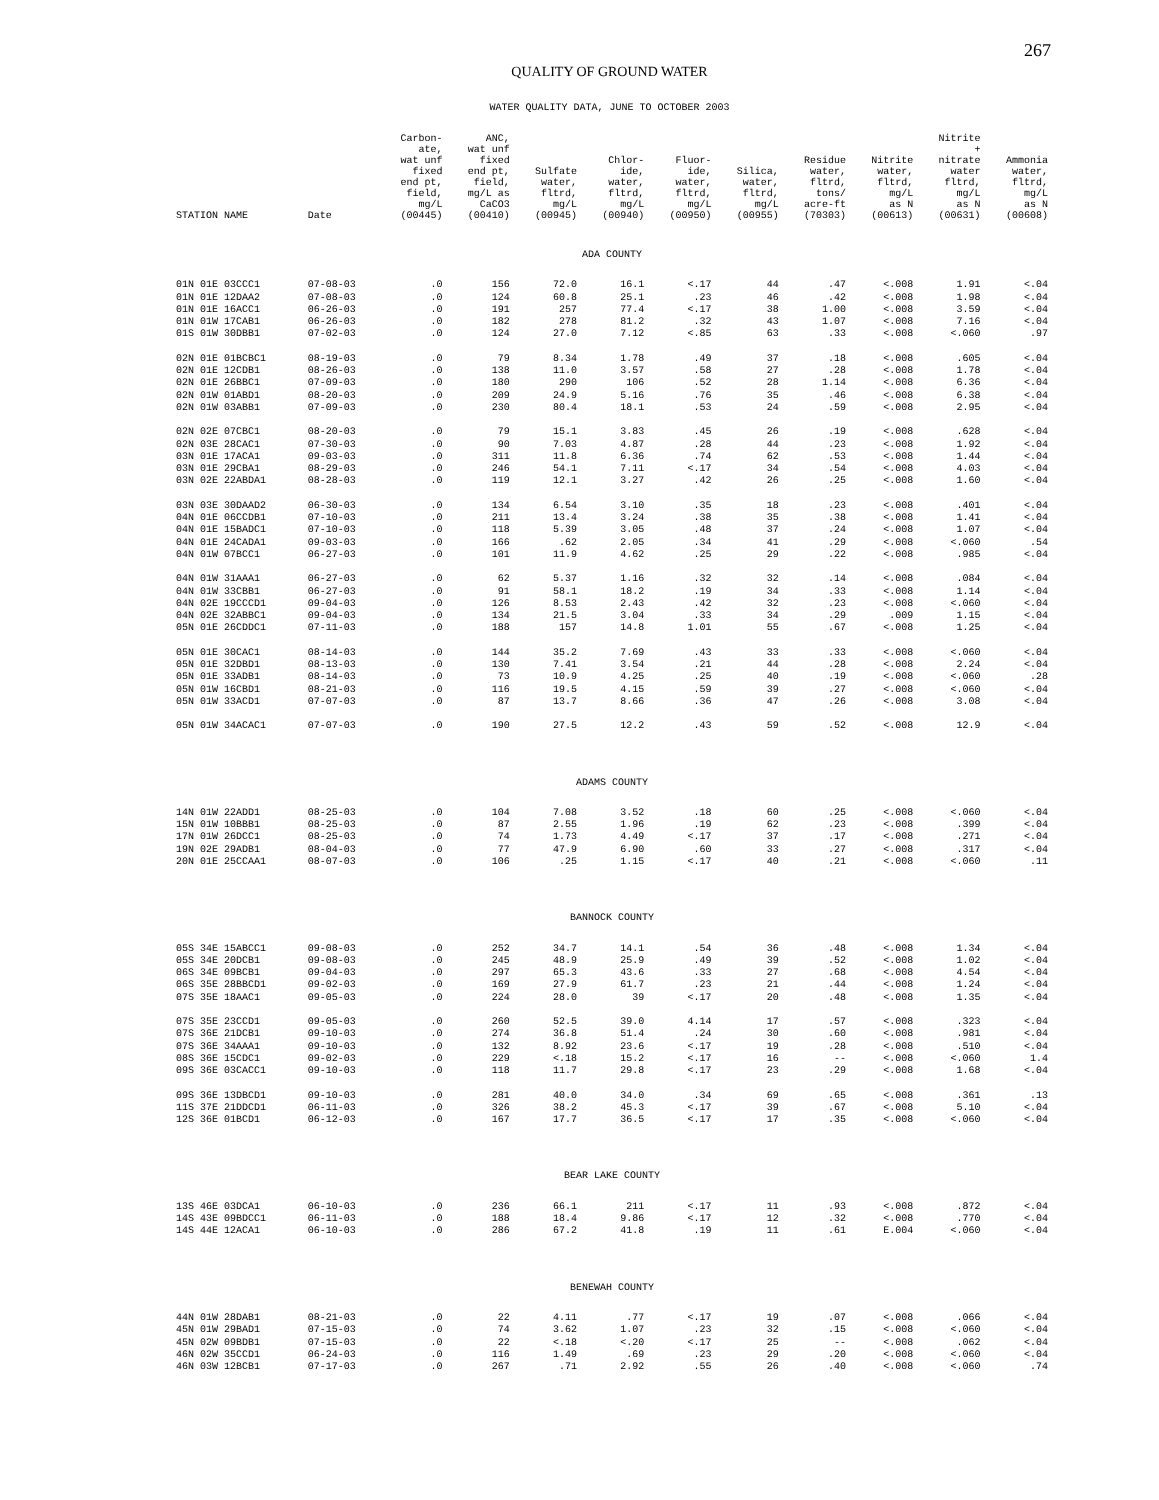267
QUALITY OF GROUND WATER
WATER QUALITY DATA, JUNE TO OCTOBER 2003
| STATION NAME | Date | Carbon- ate, wat unf fixed end pt, field, mg/L (00445) | ANC, wat unf fixed end pt, field, mg/L as CaCO3 (00410) | Sulfate water, fltrd, mg/L (00945) | Chlor- ide, water, fltrd, mg/L (00940) | Fluor- ide, water, fltrd, mg/L (00950) | Silica, water, fltrd, mg/L (00955) | Residue water, fltrd, tons/ acre-ft (70303) | Nitrite water, fltrd, mg/L as N (00613) | Nitrite + nitrate water fltrd, mg/L as N (00631) | Ammonia water, fltrd, mg/L as N (00608) |
| --- | --- | --- | --- | --- | --- | --- | --- | --- | --- | --- | --- |
| ADA COUNTY | | | | | | | | | | | |
| 01N 01E 03CCC1 | 07-08-03 | .0 | 156 | 72.0 | 16.1 | <.17 | 44 | .47 | <.008 | 1.91 | <.04 |
| 01N 01E 12DAA2 | 07-08-03 | .0 | 124 | 60.8 | 25.1 | .23 | 46 | .42 | <.008 | 1.98 | <.04 |
| 01N 01E 16ACC1 | 06-26-03 | .0 | 191 | 257 | 77.4 | <.17 | 38 | 1.00 | <.008 | 3.59 | <.04 |
| 01N 01W 17CAB1 | 06-26-03 | .0 | 182 | 278 | 81.2 | .32 | 43 | 1.07 | <.008 | 7.16 | <.04 |
| 01S 01W 30DBB1 | 07-02-03 | .0 | 124 | 27.0 | 7.12 | <.85 | 63 | .33 | <.008 | <.060 | .97 |
| 02N 01E 01BCBC1 | 08-19-03 | .0 | 79 | 8.34 | 1.78 | .49 | 37 | .18 | <.008 | .605 | <.04 |
| 02N 01E 12CDB1 | 08-26-03 | .0 | 138 | 11.0 | 3.57 | .58 | 27 | .28 | <.008 | 1.78 | <.04 |
| 02N 01E 26BBC1 | 07-09-03 | .0 | 180 | 290 | 106 | .52 | 28 | 1.14 | <.008 | 6.36 | <.04 |
| 02N 01W 01ABD1 | 08-20-03 | .0 | 209 | 24.9 | 5.16 | .76 | 35 | .46 | <.008 | 6.38 | <.04 |
| 02N 01W 03ABB1 | 07-09-03 | .0 | 230 | 80.4 | 18.1 | .53 | 24 | .59 | <.008 | 2.95 | <.04 |
| 02N 02E 07CBC1 | 08-20-03 | .0 | 79 | 15.1 | 3.83 | .45 | 26 | .19 | <.008 | .628 | <.04 |
| 02N 03E 28CAC1 | 07-30-03 | .0 | 90 | 7.03 | 4.87 | .28 | 44 | .23 | <.008 | 1.92 | <.04 |
| 03N 01E 17ACA1 | 09-03-03 | .0 | 311 | 11.8 | 6.36 | .74 | 62 | .53 | <.008 | 1.44 | <.04 |
| 03N 01E 29CBA1 | 08-29-03 | .0 | 246 | 54.1 | 7.11 | <.17 | 34 | .54 | <.008 | 4.03 | <.04 |
| 03N 02E 22ABDA1 | 08-28-03 | .0 | 119 | 12.1 | 3.27 | .42 | 26 | .25 | <.008 | 1.60 | <.04 |
| 03N 03E 30DAAD2 | 06-30-03 | .0 | 134 | 6.54 | 3.10 | .35 | 18 | .23 | <.008 | .401 | <.04 |
| 04N 01E 06CCDB1 | 07-10-03 | .0 | 211 | 13.4 | 3.24 | .38 | 35 | .38 | <.008 | 1.41 | <.04 |
| 04N 01E 15BADC1 | 07-10-03 | .0 | 118 | 5.39 | 3.05 | .48 | 37 | .24 | <.008 | 1.07 | <.04 |
| 04N 01E 24CADA1 | 09-03-03 | .0 | 166 | .62 | 2.05 | .34 | 41 | .29 | <.008 | <.060 | .54 |
| 04N 01W 07BCC1 | 06-27-03 | .0 | 101 | 11.9 | 4.62 | .25 | 29 | .22 | <.008 | .985 | <.04 |
| 04N 01W 31AAA1 | 06-27-03 | .0 | 62 | 5.37 | 1.16 | .32 | 32 | .14 | <.008 | .084 | <.04 |
| 04N 01W 33CBB1 | 06-27-03 | .0 | 91 | 58.1 | 18.2 | .19 | 34 | .33 | <.008 | 1.14 | <.04 |
| 04N 02E 19CCCD1 | 09-04-03 | .0 | 126 | 8.53 | 2.43 | .42 | 32 | .23 | <.008 | <.060 | <.04 |
| 04N 02E 32ABBC1 | 09-04-03 | .0 | 134 | 21.5 | 3.04 | .33 | 34 | .29 | .009 | 1.15 | <.04 |
| 05N 01E 26CDDC1 | 07-11-03 | .0 | 188 | 157 | 14.8 | 1.01 | 55 | .67 | <.008 | 1.25 | <.04 |
| 05N 01E 30CAC1 | 08-14-03 | .0 | 144 | 35.2 | 7.69 | .43 | 33 | .33 | <.008 | <.060 | <.04 |
| 05N 01E 32DBD1 | 08-13-03 | .0 | 130 | 7.41 | 3.54 | .21 | 44 | .28 | <.008 | 2.24 | <.04 |
| 05N 01E 33ADB1 | 08-14-03 | .0 | 73 | 10.9 | 4.25 | .25 | 40 | .19 | <.008 | <.060 | .28 |
| 05N 01W 16CBD1 | 08-21-03 | .0 | 116 | 19.5 | 4.15 | .59 | 39 | .27 | <.008 | <.060 | <.04 |
| 05N 01W 33ACD1 | 07-07-03 | .0 | 87 | 13.7 | 8.66 | .36 | 47 | .26 | <.008 | 3.08 | <.04 |
| 05N 01W 34ACAC1 | 07-07-03 | .0 | 190 | 27.5 | 12.2 | .43 | 59 | .52 | <.008 | 12.9 | <.04 |
| ADAMS COUNTY | | | | | | | | | | | |
| 14N 01W 22ADD1 | 08-25-03 | .0 | 104 | 7.08 | 3.52 | .18 | 60 | .25 | <.008 | <.060 | <.04 |
| 15N 01W 10BBB1 | 08-25-03 | .0 | 87 | 2.55 | 1.96 | .19 | 62 | .23 | <.008 | .399 | <.04 |
| 17N 01W 26DCC1 | 08-25-03 | .0 | 74 | 1.73 | 4.49 | <.17 | 37 | .17 | <.008 | .271 | <.04 |
| 19N 02E 29ADB1 | 08-04-03 | .0 | 77 | 47.9 | 6.90 | .60 | 33 | .27 | <.008 | .317 | <.04 |
| 20N 01E 25CCAA1 | 08-07-03 | .0 | 106 | .25 | 1.15 | <.17 | 40 | .21 | <.008 | <.060 | .11 |
| BANNOCK COUNTY | | | | | | | | | | | |
| 05S 34E 15ABCC1 | 09-08-03 | .0 | 252 | 34.7 | 14.1 | .54 | 36 | .48 | <.008 | 1.34 | <.04 |
| 05S 34E 20DCB1 | 09-08-03 | .0 | 245 | 48.9 | 25.9 | .49 | 39 | .52 | <.008 | 1.02 | <.04 |
| 06S 34E 09BCB1 | 09-04-03 | .0 | 297 | 65.3 | 43.6 | .33 | 27 | .68 | <.008 | 4.54 | <.04 |
| 06S 35E 28BBCD1 | 09-02-03 | .0 | 169 | 27.9 | 61.7 | .23 | 21 | .44 | <.008 | 1.24 | <.04 |
| 07S 35E 18AAC1 | 09-05-03 | .0 | 224 | 28.0 | 39 | <.17 | 20 | .48 | <.008 | 1.35 | <.04 |
| 07S 35E 23CCD1 | 09-05-03 | .0 | 260 | 52.5 | 39.0 | 4.14 | 17 | .57 | <.008 | .323 | <.04 |
| 07S 36E 21DCB1 | 09-10-03 | .0 | 274 | 36.8 | 51.4 | .24 | 30 | .60 | <.008 | .981 | <.04 |
| 07S 36E 34AAA1 | 09-10-03 | .0 | 132 | 8.92 | 23.6 | <.17 | 19 | .28 | <.008 | .510 | <.04 |
| 08S 36E 15CDC1 | 09-02-03 | .0 | 229 | <.18 | 15.2 | <.17 | 16 | -- | <.008 | <.060 | 1.4 |
| 09S 36E 03CACC1 | 09-10-03 | .0 | 118 | 11.7 | 29.8 | <.17 | 23 | .29 | <.008 | 1.68 | <.04 |
| 09S 36E 13DBCD1 | 09-10-03 | .0 | 281 | 40.0 | 34.0 | .34 | 69 | .65 | <.008 | .361 | .13 |
| 11S 37E 21DDCD1 | 06-11-03 | .0 | 326 | 38.2 | 45.3 | <.17 | 39 | .67 | <.008 | 5.10 | <.04 |
| 12S 36E 01BCD1 | 06-12-03 | .0 | 167 | 17.7 | 36.5 | <.17 | 17 | .35 | <.008 | <.060 | <.04 |
| BEAR LAKE COUNTY | | | | | | | | | | | |
| 13S 46E 03DCA1 | 06-10-03 | .0 | 236 | 66.1 | 211 | <.17 | 11 | .93 | <.008 | .872 | <.04 |
| 14S 43E 09BDCC1 | 06-11-03 | .0 | 188 | 18.4 | 9.86 | <.17 | 12 | .32 | <.008 | .770 | <.04 |
| 14S 44E 12ACA1 | 06-10-03 | .0 | 286 | 67.2 | 41.8 | .19 | 11 | .61 | E.004 | <.060 | <.04 |
| BENEWAH COUNTY | | | | | | | | | | | |
| 44N 01W 28DAB1 | 08-21-03 | .0 | 22 | 4.11 | .77 | <.17 | 19 | .07 | <.008 | .066 | <.04 |
| 45N 01W 29BAD1 | 07-15-03 | .0 | 74 | 3.62 | 1.07 | .23 | 32 | .15 | <.008 | <.060 | <.04 |
| 45N 02W 09BDB1 | 07-15-03 | .0 | 22 | <.18 | <.20 | <.17 | 25 | -- | <.008 | .062 | <.04 |
| 46N 02W 35CCD1 | 06-24-03 | .0 | 116 | 1.49 | .69 | .23 | 29 | .20 | <.008 | <.060 | <.04 |
| 46N 03W 12BCB1 | 07-17-03 | .0 | 267 | .71 | 2.92 | .55 | 26 | .40 | <.008 | <.060 | .74 |